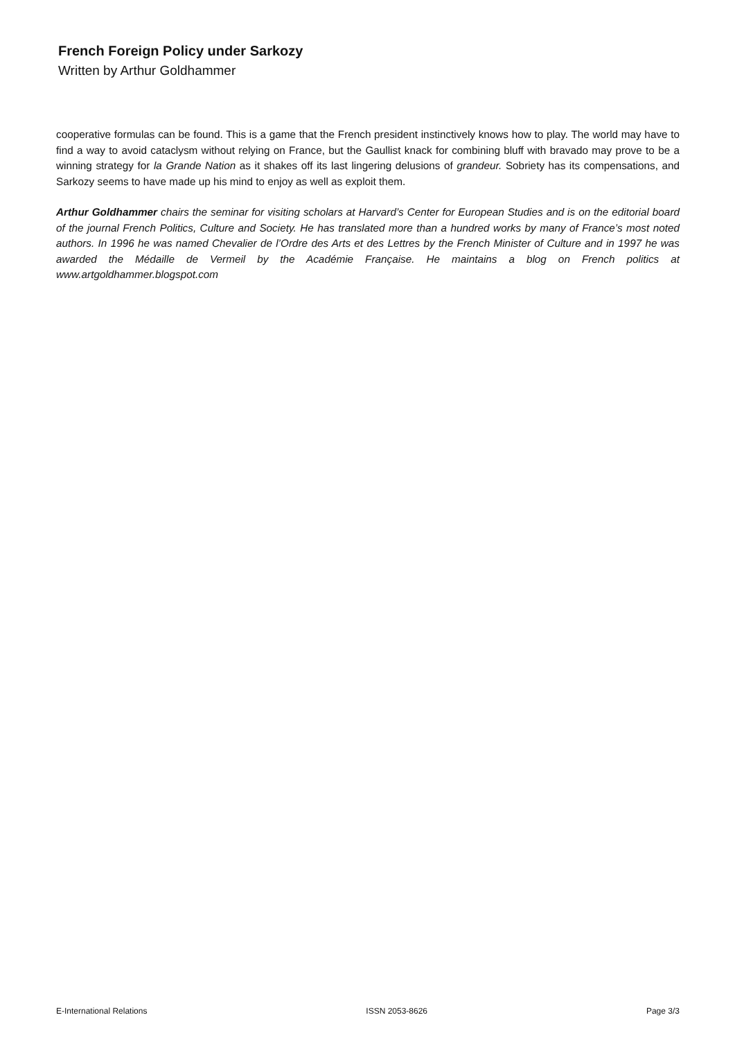French Foreign Policy under Sarkozy
Written by Arthur Goldhammer
cooperative formulas can be found. This is a game that the French president instinctively knows how to play. The world may have to find a way to avoid cataclysm without relying on France, but the Gaullist knack for combining bluff with bravado may prove to be a winning strategy for la Grande Nation as it shakes off its last lingering delusions of grandeur. Sobriety has its compensations, and Sarkozy seems to have made up his mind to enjoy as well as exploit them.
Arthur Goldhammer chairs the seminar for visiting scholars at Harvard’s Center for European Studies and is on the editorial board of the journal French Politics, Culture and Society. He has translated more than a hundred works by many of France’s most noted authors. In 1996 he was named Chevalier de l’Ordre des Arts et des Lettres by the French Minister of Culture and in 1997 he was awarded the Médaille de Vermeil by the Académie Française. He maintains a blog on French politics at www.artgoldhammer.blogspot.com
E-International Relations ISSN 2053-8626 Page 3/3